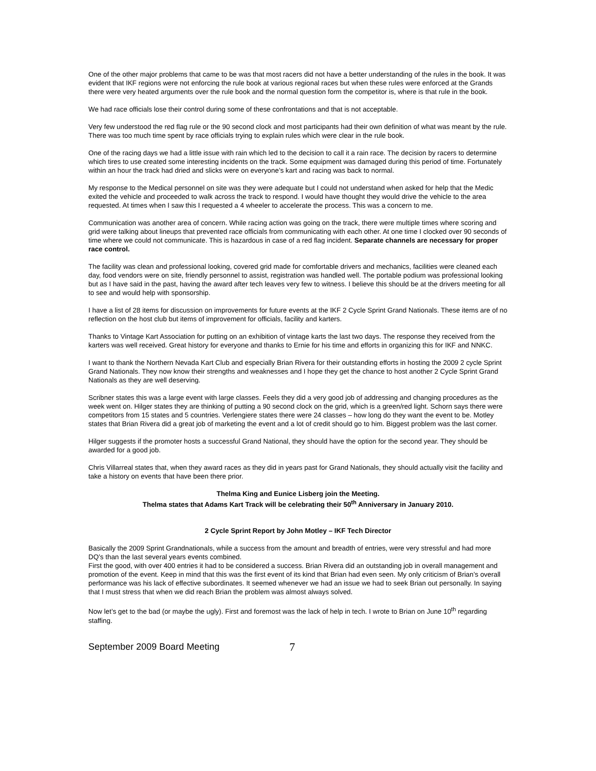One of the other major problems that came to be was that most racers did not have a better understanding of the rules in the book. It was evident that IKF regions were not enforcing the rule book at various regional races but when these rules were enforced at the Grands there were very heated arguments over the rule book and the normal question form the competitor is, where is that rule in the book.
We had race officials lose their control during some of these confrontations and that is not acceptable.
Very few understood the red flag rule or the 90 second clock and most participants had their own definition of what was meant by the rule. There was too much time spent by race officials trying to explain rules which were clear in the rule book.
One of the racing days we had a little issue with rain which led to the decision to call it a rain race. The decision by racers to determine which tires to use created some interesting incidents on the track. Some equipment was damaged during this period of time. Fortunately within an hour the track had dried and slicks were on everyone’s kart and racing was back to normal.
My response to the Medical personnel on site was they were adequate but I could not understand when asked for help that the Medic exited the vehicle and proceeded to walk across the track to respond. I would have thought they would drive the vehicle to the area requested. At times when I saw this I requested a 4 wheeler to accelerate the process. This was a concern to me.
Communication was another area of concern. While racing action was going on the track, there were multiple times where scoring and grid were talking about lineups that prevented race officials from communicating with each other. At one time I clocked over 90 seconds of time where we could not communicate. This is hazardous in case of a red flag incident. Separate channels are necessary for proper race control.
The facility was clean and professional looking, covered grid made for comfortable drivers and mechanics, facilities were cleaned each day, food vendors were on site, friendly personnel to assist, registration was handled well. The portable podium was professional looking but as I have said in the past, having the award after tech leaves very few to witness. I believe this should be at the drivers meeting for all to see and would help with sponsorship.
I have a list of 28 items for discussion on improvements for future events at the IKF 2 Cycle Sprint Grand Nationals. These items are of no reflection on the host club but items of improvement for officials, facility and karters.
Thanks to Vintage Kart Association for putting on an exhibition of vintage karts the last two days. The response they received from the karters was well received. Great history for everyone and thanks to Ernie for his time and efforts in organizing this for IKF and NNKC.
I want to thank the Northern Nevada Kart Club and especially Brian Rivera for their outstanding efforts in hosting the 2009 2 cycle Sprint Grand Nationals. They now know their strengths and weaknesses and I hope they get the chance to host another 2 Cycle Sprint Grand Nationals as they are well deserving.
Scribner states this was a large event with large classes. Feels they did a very good job of addressing and changing procedures as the week went on. Hilger states they are thinking of putting a 90 second clock on the grid, which is a green/red light. Schorn says there were competitors from 15 states and 5 countries. Verlengiere states there were 24 classes – how long do they want the event to be. Motley states that Brian Rivera did a great job of marketing the event and a lot of credit should go to him. Biggest problem was the last corner.
Hilger suggests if the promoter hosts a successful Grand National, they should have the option for the second year. They should be awarded for a good job.
Chris Villarreal states that, when they award races as they did in years past for Grand Nationals, they should actually visit the facility and take a history on events that have been there prior.
Thelma King and Eunice Lisberg join the Meeting.
Thelma states that Adams Kart Track will be celebrating their 50<sup>th</sup> Anniversary in January 2010.
2 Cycle Sprint Report by John Motley – IKF Tech Director
Basically the 2009 Sprint Grandnationals, while a success from the amount and breadth of entries, were very stressful and had more DQ’s than the last several years events combined.
First the good, with over 400 entries it had to be considered a success. Brian Rivera did an outstanding job in overall management and promotion of the event. Keep in mind that this was the first event of its kind that Brian had even seen. My only criticism of Brian’s overall performance was his lack of effective subordinates. It seemed whenever we had an issue we had to seek Brian out personally. In saying that I must stress that when we did reach Brian the problem was almost always solved.
Now let’s get to the bad (or maybe the ugly). First and foremost was the lack of help in tech. I wrote to Brian on June 10<sup>th</sup> regarding staffing.
September 2009 Board Meeting 7